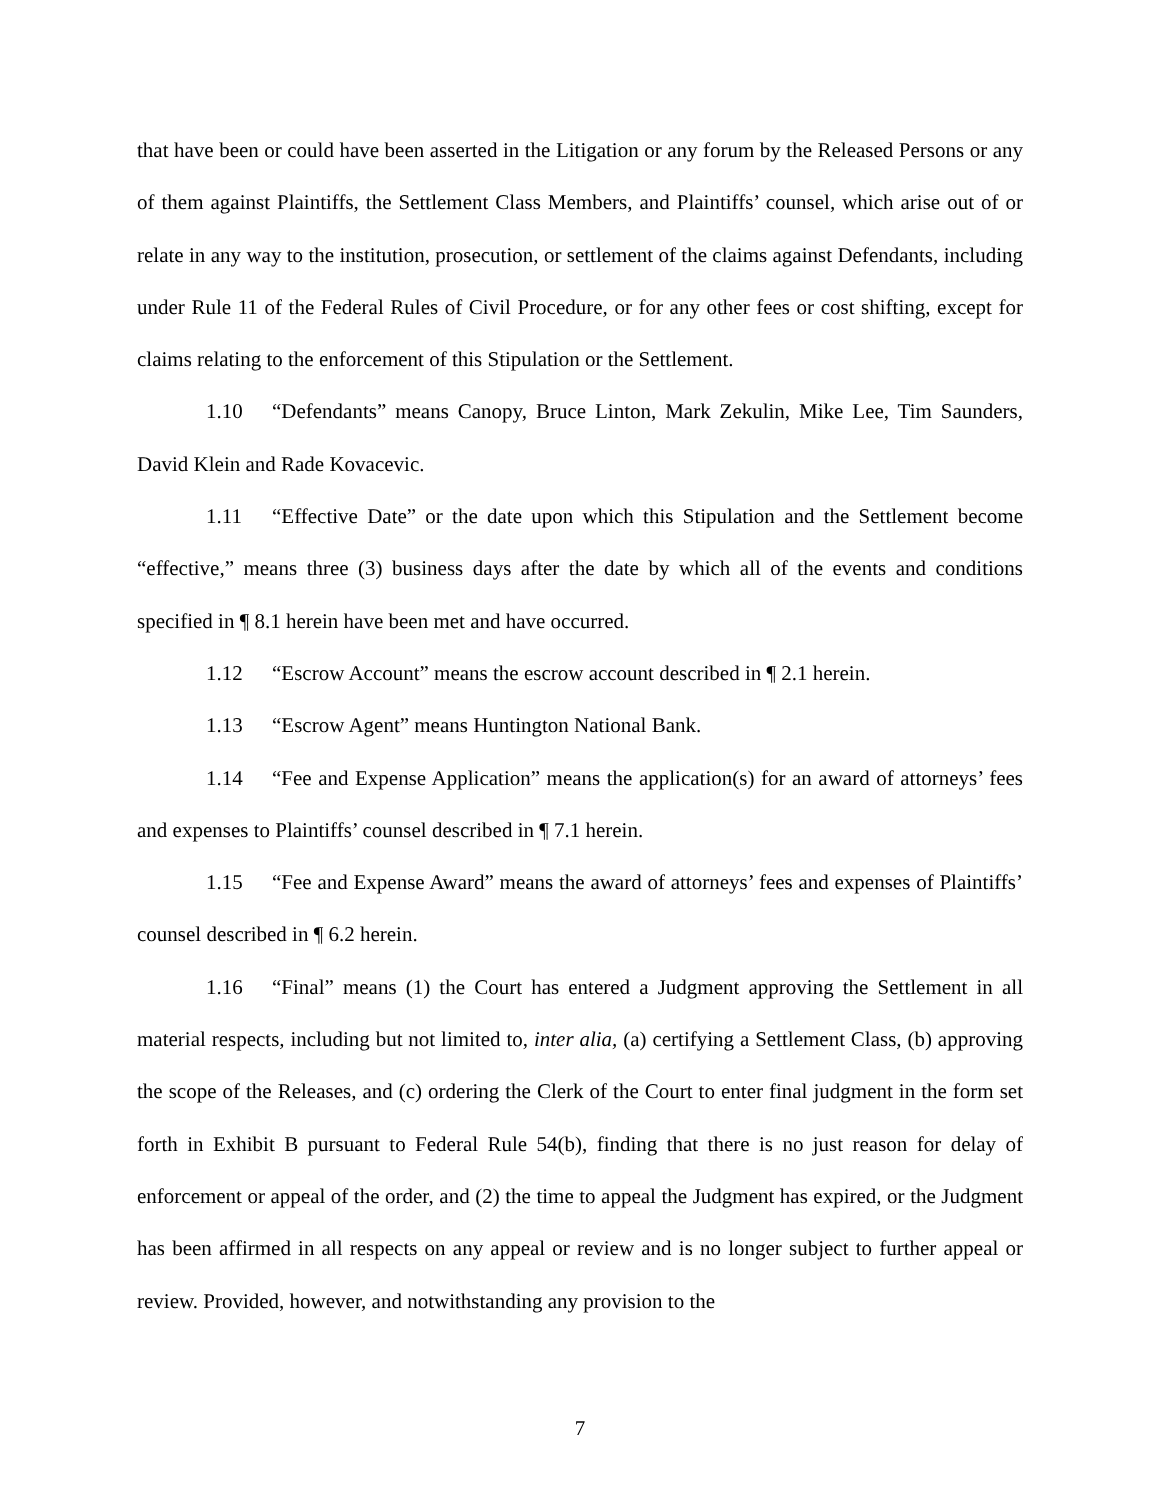that have been or could have been asserted in the Litigation or any forum by the Released Persons or any of them against Plaintiffs, the Settlement Class Members, and Plaintiffs’ counsel, which arise out of or relate in any way to the institution, prosecution, or settlement of the claims against Defendants, including under Rule 11 of the Federal Rules of Civil Procedure, or for any other fees or cost shifting, except for claims relating to the enforcement of this Stipulation or the Settlement.
1.10 “Defendants” means Canopy, Bruce Linton, Mark Zekulin, Mike Lee, Tim Saunders, David Klein and Rade Kovacevic.
1.11 “Effective Date” or the date upon which this Stipulation and the Settlement become “effective,” means three (3) business days after the date by which all of the events and conditions specified in ¶ 8.1 herein have been met and have occurred.
1.12 “Escrow Account” means the escrow account described in ¶ 2.1 herein.
1.13 “Escrow Agent” means Huntington National Bank.
1.14 “Fee and Expense Application” means the application(s) for an award of attorneys’ fees and expenses to Plaintiffs’ counsel described in ¶ 7.1 herein.
1.15 “Fee and Expense Award” means the award of attorneys’ fees and expenses of Plaintiffs’ counsel described in ¶ 6.2 herein.
1.16 “Final” means (1) the Court has entered a Judgment approving the Settlement in all material respects, including but not limited to, inter alia, (a) certifying a Settlement Class, (b) approving the scope of the Releases, and (c) ordering the Clerk of the Court to enter final judgment in the form set forth in Exhibit B pursuant to Federal Rule 54(b), finding that there is no just reason for delay of enforcement or appeal of the order, and (2) the time to appeal the Judgment has expired, or the Judgment has been affirmed in all respects on any appeal or review and is no longer subject to further appeal or review. Provided, however, and notwithstanding any provision to the
7